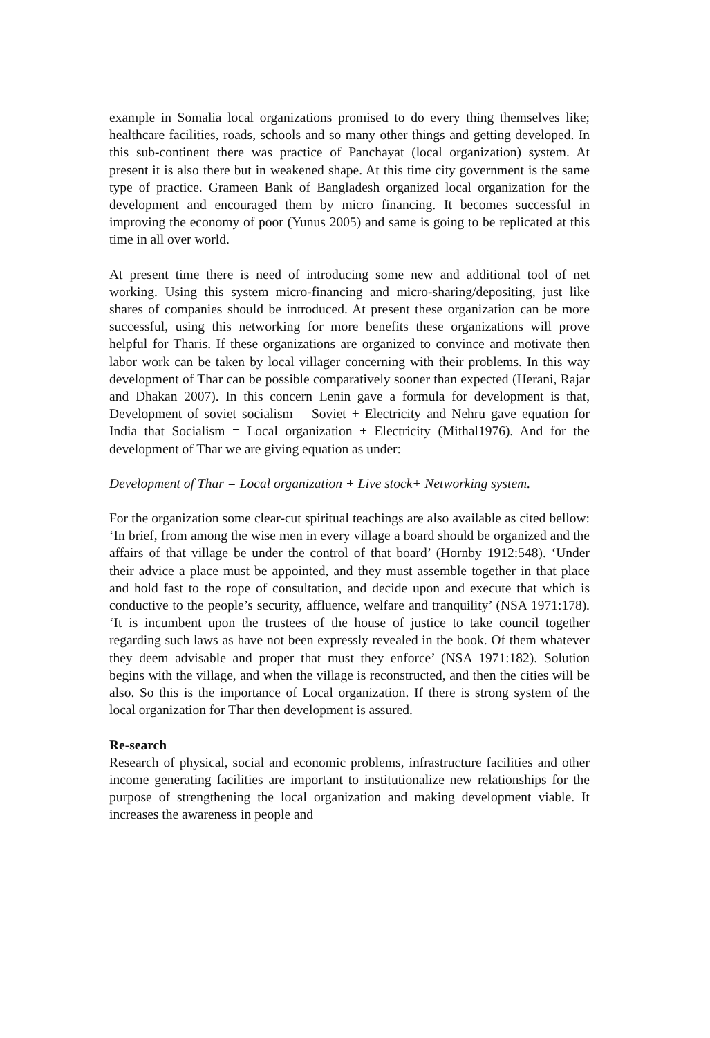example in Somalia local organizations promised to do every thing themselves like; healthcare facilities, roads, schools and so many other things and getting developed. In this sub-continent there was practice of Panchayat (local organization) system. At present it is also there but in weakened shape. At this time city government is the same type of practice. Grameen Bank of Bangladesh organized local organization for the development and encouraged them by micro financing. It becomes successful in improving the economy of poor (Yunus 2005) and same is going to be replicated at this time in all over world.
At present time there is need of introducing some new and additional tool of net working. Using this system micro-financing and micro-sharing/depositing, just like shares of companies should be introduced. At present these organization can be more successful, using this networking for more benefits these organizations will prove helpful for Tharis. If these organizations are organized to convince and motivate then labor work can be taken by local villager concerning with their problems. In this way development of Thar can be possible comparatively sooner than expected (Herani, Rajar and Dhakan 2007). In this concern Lenin gave a formula for development is that, Development of soviet socialism = Soviet + Electricity and Nehru gave equation for India that Socialism = Local organization + Electricity (Mithal1976). And for the development of Thar we are giving equation as under:
Development of Thar = Local organization + Live stock+ Networking system.
For the organization some clear-cut spiritual teachings are also available as cited bellow: ‘In brief, from among the wise men in every village a board should be organized and the affairs of that village be under the control of that board’ (Hornby 1912:548). ‘Under their advice a place must be appointed, and they must assemble together in that place and hold fast to the rope of consultation, and decide upon and execute that which is conductive to the people’s security, affluence, welfare and tranquility’ (NSA 1971:178). ‘It is incumbent upon the trustees of the house of justice to take council together regarding such laws as have not been expressly revealed in the book. Of them whatever they deem advisable and proper that must they enforce’ (NSA 1971:182). Solution begins with the village, and when the village is reconstructed, and then the cities will be also. So this is the importance of Local organization. If there is strong system of the local organization for Thar then development is assured.
Re-search
Research of physical, social and economic problems, infrastructure facilities and other income generating facilities are important to institutionalize new relationships for the purpose of strengthening the local organization and making development viable. It increases the awareness in people and